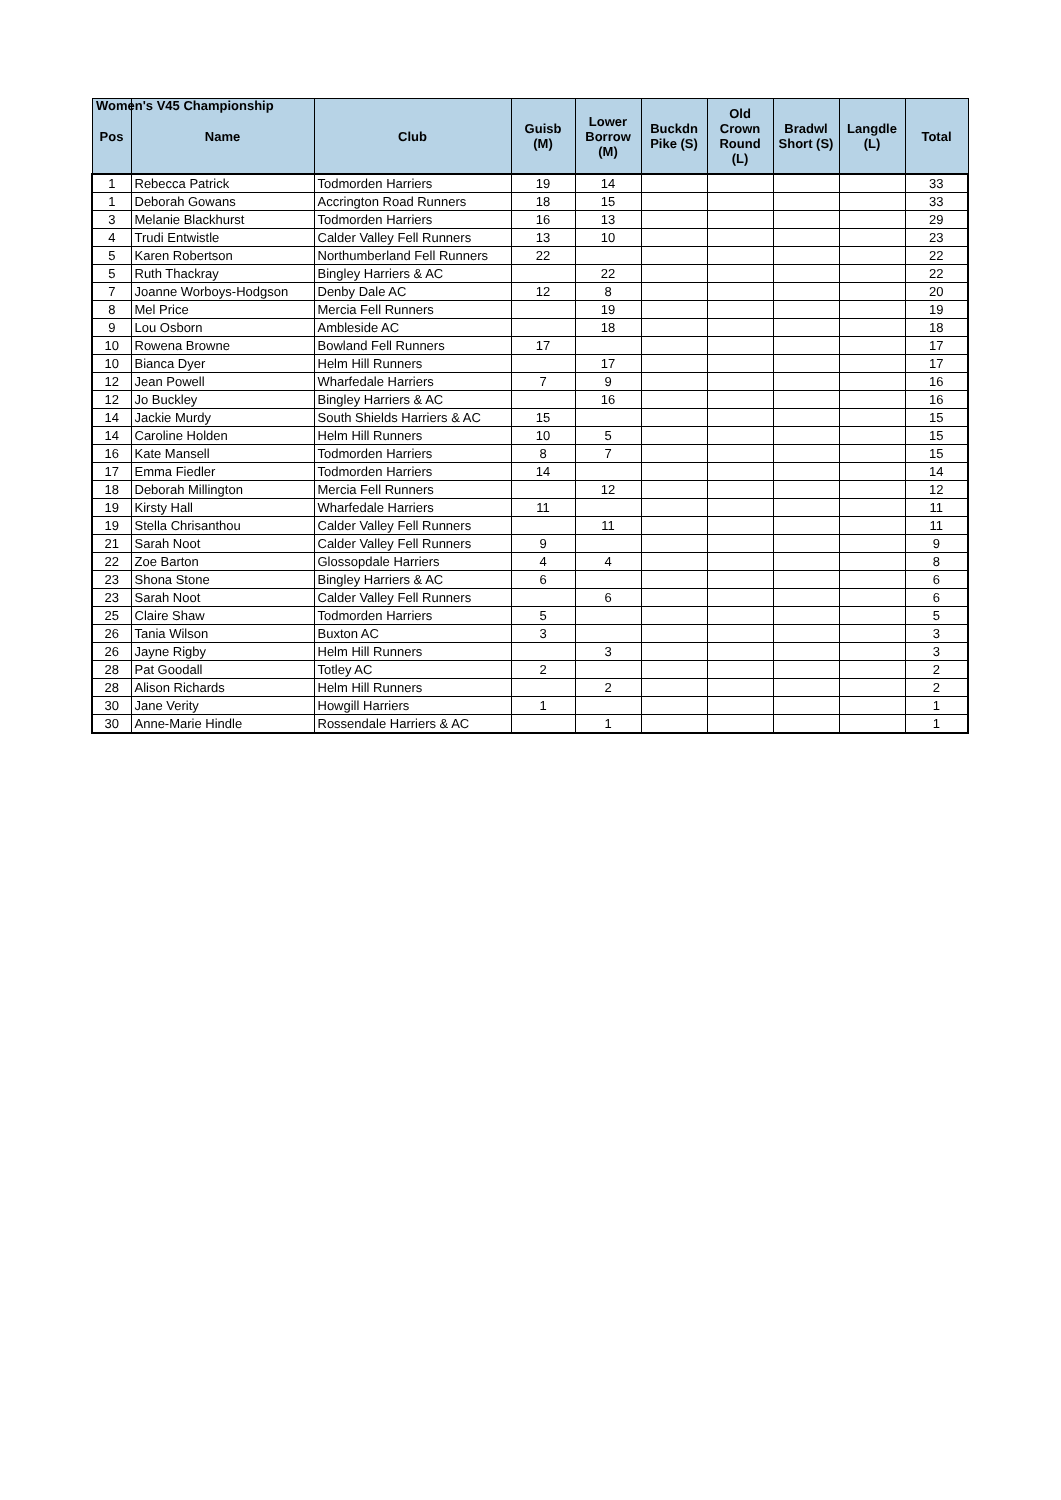Women's V45 Championship
| Pos | Name | Club | Guisb (M) | Lower Borrow (M) | Buckdn Pike (S) | Old Crown Round (L) | Bradwl Short (S) | Langdle (L) | Total |
| --- | --- | --- | --- | --- | --- | --- | --- | --- | --- |
| 1 | Rebecca Patrick | Todmorden Harriers | 19 | 14 | | | | | 33 |
| 1 | Deborah Gowans | Accrington Road Runners | 18 | 15 | | | | | 33 |
| 3 | Melanie Blackhurst | Todmorden Harriers | 16 | 13 | | | | | 29 |
| 4 | Trudi Entwistle | Calder Valley Fell Runners | 13 | 10 | | | | | 23 |
| 5 | Karen Robertson | Northumberland Fell Runners | 22 | | | | | | 22 |
| 5 | Ruth Thackray | Bingley Harriers & AC | | 22 | | | | | 22 |
| 7 | Joanne Worboys-Hodgson | Denby Dale AC | 12 | 8 | | | | | 20 |
| 8 | Mel Price | Mercia Fell Runners | | 19 | | | | | 19 |
| 9 | Lou Osborn | Ambleside AC | | 18 | | | | | 18 |
| 10 | Rowena Browne | Bowland Fell Runners | 17 | | | | | | 17 |
| 10 | Bianca Dyer | Helm Hill Runners | | 17 | | | | | 17 |
| 12 | Jean Powell | Wharfedale Harriers | 7 | 9 | | | | | 16 |
| 12 | Jo Buckley | Bingley Harriers & AC | | 16 | | | | | 16 |
| 14 | Jackie Murdy | South Shields Harriers & AC | 15 | | | | | | 15 |
| 14 | Caroline Holden | Helm Hill Runners | 10 | 5 | | | | | 15 |
| 16 | Kate Mansell | Todmorden Harriers | 8 | 7 | | | | | 15 |
| 17 | Emma Fiedler | Todmorden Harriers | 14 | | | | | | 14 |
| 18 | Deborah Millington | Mercia Fell Runners | | 12 | | | | | 12 |
| 19 | Kirsty Hall | Wharfedale Harriers | 11 | | | | | | 11 |
| 19 | Stella Chrisanthou | Calder Valley Fell Runners | | 11 | | | | | 11 |
| 21 | Sarah Noot | Calder Valley Fell Runners | 9 | | | | | | 9 |
| 22 | Zoe Barton | Glossopdale Harriers | 4 | 4 | | | | | 8 |
| 23 | Shona Stone | Bingley Harriers & AC | 6 | | | | | | 6 |
| 23 | Sarah Noot | Calder Valley Fell Runners | | 6 | | | | | 6 |
| 25 | Claire Shaw | Todmorden Harriers | 5 | | | | | | 5 |
| 26 | Tania Wilson | Buxton AC | 3 | | | | | | 3 |
| 26 | Jayne Rigby | Helm Hill Runners | | 3 | | | | | 3 |
| 28 | Pat Goodall | Totley AC | 2 | | | | | | 2 |
| 28 | Alison Richards | Helm Hill Runners | | 2 | | | | | 2 |
| 30 | Jane Verity | Howgill Harriers | 1 | | | | | | 1 |
| 30 | Anne-Marie Hindle | Rossendale Harriers & AC | | 1 | | | | | 1 |